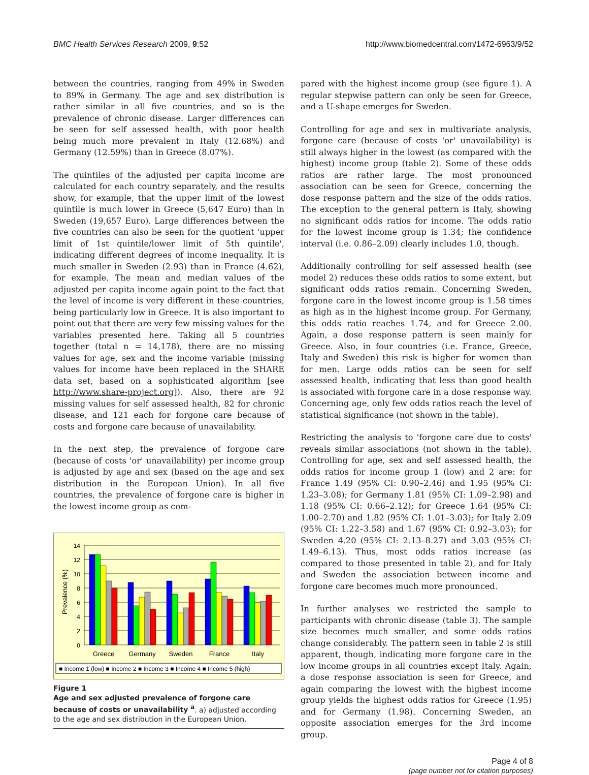BMC Health Services Research 2009, 9:52 http://www.biomedcentral.com/1472-6963/9/52
between the countries, ranging from 49% in Sweden to 89% in Germany. The age and sex distribution is rather similar in all five countries, and so is the prevalence of chronic disease. Larger differences can be seen for self assessed health, with poor health being much more prevalent in Italy (12.68%) and Germany (12.59%) than in Greece (8.07%).
The quintiles of the adjusted per capita income are calculated for each country separately, and the results show, for example, that the upper limit of the lowest quintile is much lower in Greece (5,647 Euro) than in Sweden (19,657 Euro). Large differences between the five countries can also be seen for the quotient 'upper limit of 1st quintile/lower limit of 5th quintile', indicating different degrees of income inequality. It is much smaller in Sweden (2.93) than in France (4.62), for example. The mean and median values of the adjusted per capita income again point to the fact that the level of income is very different in these countries, being particularly low in Greece. It is also important to point out that there are very few missing values for the variables presented here. Taking all 5 countries together (total n = 14,178), there are no missing values for age, sex and the income variable (missing values for income have been replaced in the SHARE data set, based on a sophisticated algorithm [see http://www.share-project.org]). Also, there are 92 missing values for self assessed health, 82 for chronic disease, and 121 each for forgone care because of costs and forgone care because of unavailability.
In the next step, the prevalence of forgone care (because of costs 'or' unavailability) per income group is adjusted by age and sex (based on the age and sex distribution in the European Union). In all five countries, the prevalence of forgone care is higher in the lowest income group as com-
Prevalence (%)
14
12
10
8
6
4
2
0
Greece
Germany
Sweden
France
Italy
■ Income 1 (low) ■ Income 2 ■ Income 3 ■ Income 4 ■ Income 5 (high)
Figure 1
Age and sex adjusted prevalence of forgone care because of costs or unavailability <sup>a</sup>. a) adjusted according to the age and sex distribution in the European Union.
pared with the highest income group (see figure 1). A regular stepwise pattern can only be seen for Greece, and a U-shape emerges for Sweden.
Controlling for age and sex in multivariate analysis, forgone care (because of costs 'or' unavailability) is still always higher in the lowest (as compared with the highest) income group (table 2). Some of these odds ratios are rather large. The most pronounced association can be seen for Greece, concerning the dose response pattern and the size of the odds ratios. The exception to the general pattern is Italy, showing no significant odds ratios for income. The odds ratio for the lowest income group is 1.34; the confidence interval (i.e. 0.86–2.09) clearly includes 1.0, though.
Additionally controlling for self assessed health (see model 2) reduces these odds ratios to some extent, but significant odds ratios remain. Concerning Sweden, forgone care in the lowest income group is 1.58 times as high as in the highest income group. For Germany, this odds ratio reaches 1.74, and for Greece 2.00. Again, a dose response pattern is seen mainly for Greece. Also, in four countries (i.e. France, Greece, Italy and Sweden) this risk is higher for women than for men. Large odds ratios can be seen for self assessed health, indicating that less than good health is associated with forgone care in a dose response way. Concerning age, only few odds ratios reach the level of statistical significance (not shown in the table).
Restricting the analysis to 'forgone care due to costs' reveals similar associations (not shown in the table). Controlling for age, sex and self assessed health, the odds ratios for income group 1 (low) and 2 are: for France 1.49 (95% CI: 0.90–2.46) and 1.95 (95% CI: 1.23–3.08); for Germany 1.81 (95% CI: 1.09–2.98) and 1.18 (95% CI: 0.66–2.12); for Greece 1.64 (95% CI: 1.00–2.70) and 1.82 (95% CI: 1.01–3.03); for Italy 2.09 (95% CI: 1.22–3.58) and 1.67 (95% CI: 0.92–3.03); for Sweden 4.20 (95% CI: 2.13–8.27) and 3.03 (95% CI: 1.49–6.13). Thus, most odds ratios increase (as compared to those presented in table 2), and for Italy and Sweden the association between income and forgone care becomes much more pronounced.
In further analyses we restricted the sample to participants with chronic disease (table 3). The sample size becomes much smaller, and some odds ratios change considerably. The pattern seen in table 2 is still apparent, though, indicating more forgone care in the low income groups in all countries except Italy. Again, a dose response association is seen for Greece, and again comparing the lowest with the highest income group yields the highest odds ratios for Greece (1.95) and for Germany (1.98). Concerning Sweden, an opposite association emerges for the 3rd income group.
Page 4 of 8
(page number not for citation purposes)